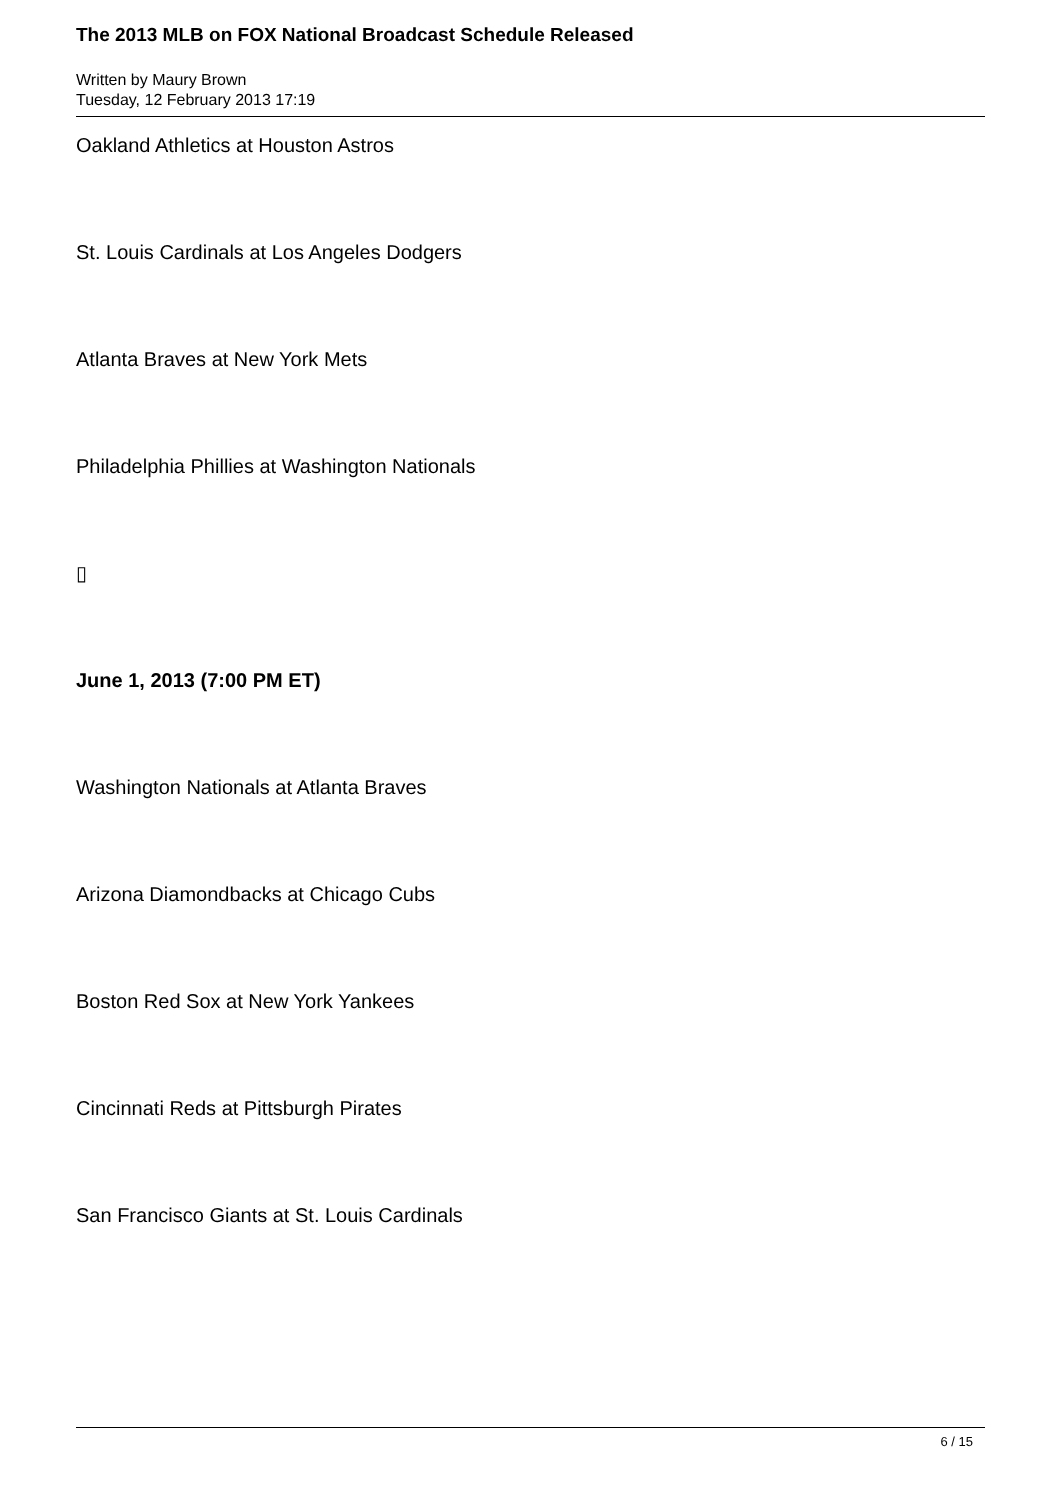The 2013 MLB on FOX National Broadcast Schedule Released
Written by Maury Brown
Tuesday, 12 February 2013 17:19
Oakland Athletics at Houston Astros
St. Louis Cardinals at Los Angeles Dodgers
Atlanta Braves at New York Mets
Philadelphia Phillies at Washington Nationals
▯
June 1, 2013 (7:00 PM ET)
Washington Nationals at Atlanta Braves
Arizona Diamondbacks at Chicago Cubs
Boston Red Sox at New York Yankees
Cincinnati Reds at Pittsburgh Pirates
San Francisco Giants at St. Louis Cardinals
6 / 15